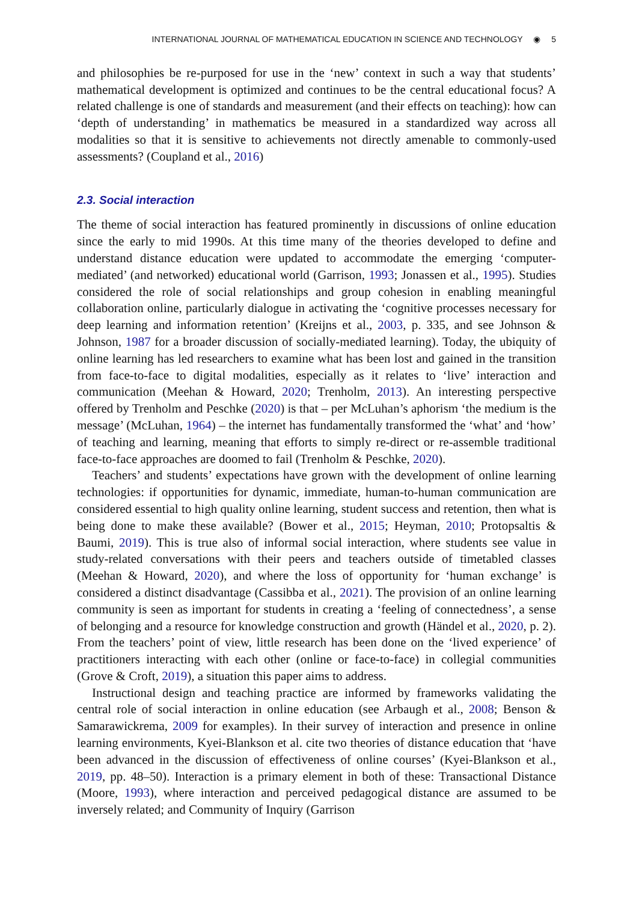INTERNATIONAL JOURNAL OF MATHEMATICAL EDUCATION IN SCIENCE AND TECHNOLOGY ◉ 5
and philosophies be re-purposed for use in the ‘new’ context in such a way that students’ mathematical development is optimized and continues to be the central educational focus? A related challenge is one of standards and measurement (and their effects on teaching): how can ‘depth of understanding’ in mathematics be measured in a standardized way across all modalities so that it is sensitive to achievements not directly amenable to commonly-used assessments? (Coupland et al., 2016)
2.3. Social interaction
The theme of social interaction has featured prominently in discussions of online education since the early to mid 1990s. At this time many of the theories developed to define and understand distance education were updated to accommodate the emerging ‘computer-mediated’ (and networked) educational world (Garrison, 1993; Jonassen et al., 1995). Studies considered the role of social relationships and group cohesion in enabling meaningful collaboration online, particularly dialogue in activating the ‘cognitive processes necessary for deep learning and information retention’ (Kreijns et al., 2003, p. 335, and see Johnson & Johnson, 1987 for a broader discussion of socially-mediated learning). Today, the ubiquity of online learning has led researchers to examine what has been lost and gained in the transition from face-to-face to digital modalities, especially as it relates to ‘live’ interaction and communication (Meehan & Howard, 2020; Trenholm, 2013). An interesting perspective offered by Trenholm and Peschke (2020) is that – per McLuhan’s aphorism ‘the medium is the message’ (McLuhan, 1964) – the internet has fundamentally transformed the ‘what’ and ‘how’ of teaching and learning, meaning that efforts to simply re-direct or re-assemble traditional face-to-face approaches are doomed to fail (Trenholm & Peschke, 2020).
Teachers’ and students’ expectations have grown with the development of online learning technologies: if opportunities for dynamic, immediate, human-to-human communication are considered essential to high quality online learning, student success and retention, then what is being done to make these available? (Bower et al., 2015; Heyman, 2010; Protopsaltis & Baumi, 2019). This is true also of informal social interaction, where students see value in study-related conversations with their peers and teachers outside of timetabled classes (Meehan & Howard, 2020), and where the loss of opportunity for ‘human exchange’ is considered a distinct disadvantage (Cassibba et al., 2021). The provision of an online learning community is seen as important for students in creating a ‘feeling of connectedness’, a sense of belonging and a resource for knowledge construction and growth (Händel et al., 2020, p. 2). From the teachers’ point of view, little research has been done on the ‘lived experience’ of practitioners interacting with each other (online or face-to-face) in collegial communities (Grove & Croft, 2019), a situation this paper aims to address.
Instructional design and teaching practice are informed by frameworks validating the central role of social interaction in online education (see Arbaugh et al., 2008; Benson & Samarawickrema, 2009 for examples). In their survey of interaction and presence in online learning environments, Kyei-Blankson et al. cite two theories of distance education that ‘have been advanced in the discussion of effectiveness of online courses’ (Kyei-Blankson et al., 2019, pp. 48–50). Interaction is a primary element in both of these: Transactional Distance (Moore, 1993), where interaction and perceived pedagogical distance are assumed to be inversely related; and Community of Inquiry (Garrison